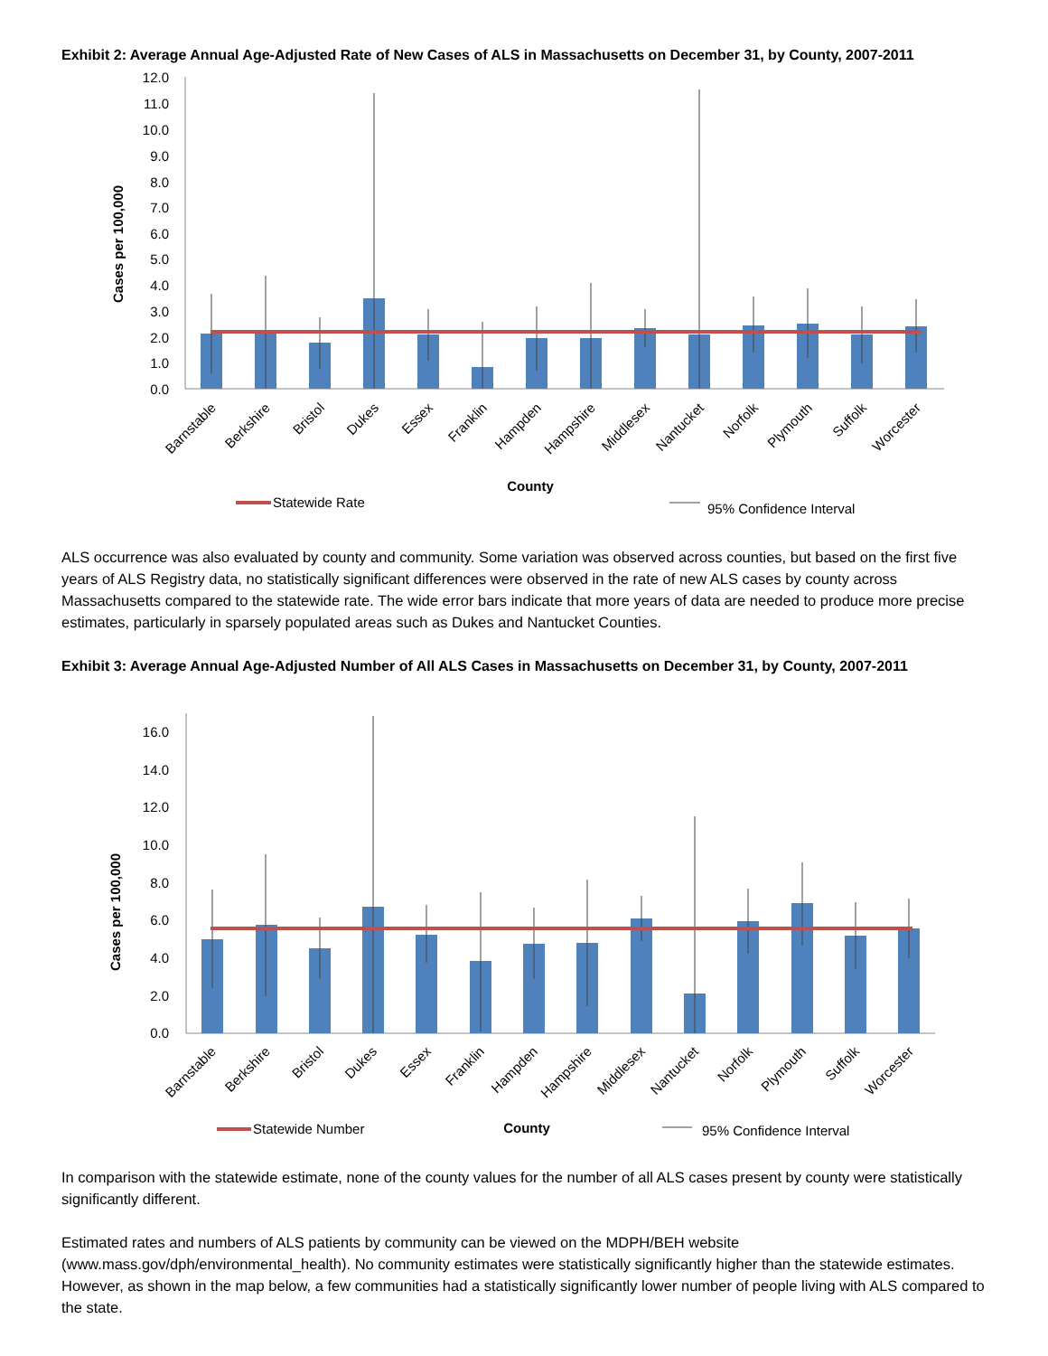Exhibit 2: Average Annual Age-Adjusted Rate of New Cases of ALS in Massachusetts on December 31, by County, 2007-2011
12.0
11.0
10.0
9.0
8.0
7.0
6.0
5.0
4.0
3.0
2.0
1.0
0.0
Cases per 100,000
Barnstable
Berkshire
Bristol
Dukes
Essex
Franklin
Hampden
Hampshire
Middlesex
Nantucket
Norfolk
Plymouth
Suffolk
Worcester
County
Statewide Rate
95% Confidence Interval
ALS occurrence was also evaluated by county and community. Some variation was observed across counties, but based on the first five years of ALS Registry data, no statistically significant differences were observed in the rate of new ALS cases by county across Massachusetts compared to the statewide rate. The wide error bars indicate that more years of data are needed to produce more precise estimates, particularly in sparsely populated areas such as Dukes and Nantucket Counties.
Exhibit 3: Average Annual Age-Adjusted Number of All ALS Cases in Massachusetts on December 31, by County, 2007-2011
16.0
14.0
12.0
10.0
8.0
6.0
4.0
2.0
0.0
Cases per 100,000
Barnstable
Berkshire
Bristol
Dukes
Essex
Franklin
Hampden
Hampshire
Middlesex
Nantucket
Norfolk
Plymouth
Suffolk
Worcester
Statewide Number
County
95% Confidence Interval
In comparison with the statewide estimate, none of the county values for the number of all ALS cases present by county were statistically significantly different.
Estimated rates and numbers of ALS patients by community can be viewed on the MDPH/BEH website (www.mass.gov/dph/environmental_health). No community estimates were statistically significantly higher than the statewide estimates. However, as shown in the map below, a few communities had a statistically significantly lower number of people living with ALS compared to the state.